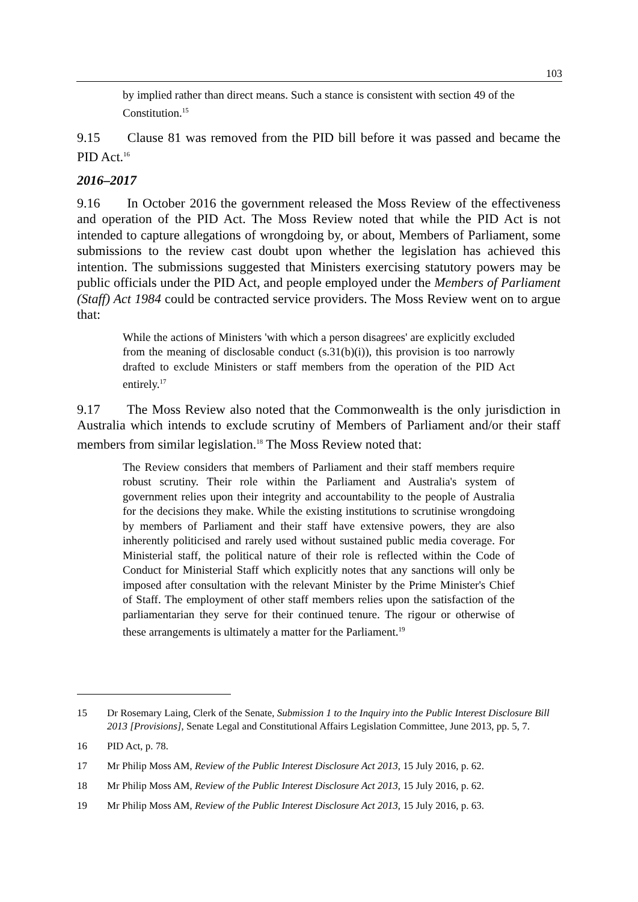103
by implied rather than direct means. Such a stance is consistent with section 49 of the Constitution.<sup>15</sup>
9.15 Clause 81 was removed from the PID bill before it was passed and became the PID Act.<sup>16</sup>
2016–2017
9.16 In October 2016 the government released the Moss Review of the effectiveness and operation of the PID Act. The Moss Review noted that while the PID Act is not intended to capture allegations of wrongdoing by, or about, Members of Parliament, some submissions to the review cast doubt upon whether the legislation has achieved this intention. The submissions suggested that Ministers exercising statutory powers may be public officials under the PID Act, and people employed under the Members of Parliament (Staff) Act 1984 could be contracted service providers. The Moss Review went on to argue that:
While the actions of Ministers 'with which a person disagrees' are explicitly excluded from the meaning of disclosable conduct (s.31(b)(i)), this provision is too narrowly drafted to exclude Ministers or staff members from the operation of the PID Act entirely.<sup>17</sup>
9.17 The Moss Review also noted that the Commonwealth is the only jurisdiction in Australia which intends to exclude scrutiny of Members of Parliament and/or their staff members from similar legislation.<sup>18</sup> The Moss Review noted that:
The Review considers that members of Parliament and their staff members require robust scrutiny. Their role within the Parliament and Australia's system of government relies upon their integrity and accountability to the people of Australia for the decisions they make. While the existing institutions to scrutinise wrongdoing by members of Parliament and their staff have extensive powers, they are also inherently politicised and rarely used without sustained public media coverage. For Ministerial staff, the political nature of their role is reflected within the Code of Conduct for Ministerial Staff which explicitly notes that any sanctions will only be imposed after consultation with the relevant Minister by the Prime Minister's Chief of Staff. The employment of other staff members relies upon the satisfaction of the parliamentarian they serve for their continued tenure. The rigour or otherwise of these arrangements is ultimately a matter for the Parliament.<sup>19</sup>
15 Dr Rosemary Laing, Clerk of the Senate, Submission 1 to the Inquiry into the Public Interest Disclosure Bill 2013 [Provisions], Senate Legal and Constitutional Affairs Legislation Committee, June 2013, pp. 5, 7.
16 PID Act, p. 78.
17 Mr Philip Moss AM, Review of the Public Interest Disclosure Act 2013, 15 July 2016, p. 62.
18 Mr Philip Moss AM, Review of the Public Interest Disclosure Act 2013, 15 July 2016, p. 62.
19 Mr Philip Moss AM, Review of the Public Interest Disclosure Act 2013, 15 July 2016, p. 63.